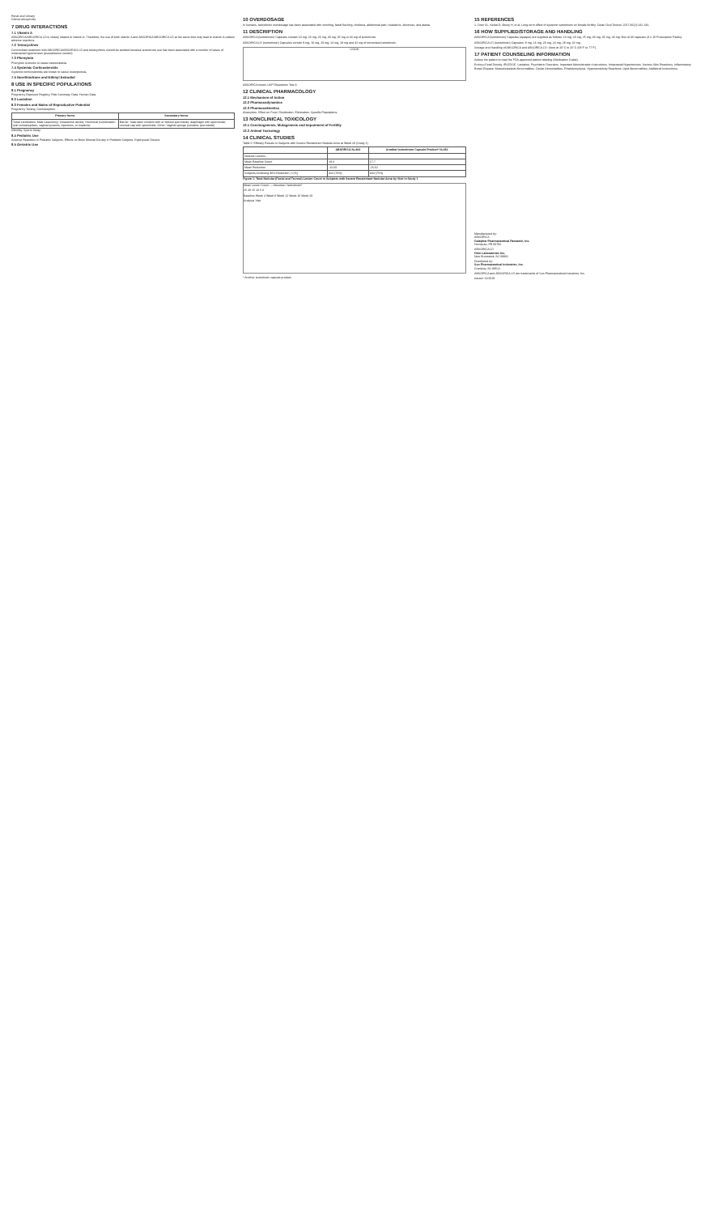Renal and Urinary
Glomerulonephritis
7 DRUG INTERACTIONS
7.1 Vitamin A
ABSORICA/ABSORICA LD is closely related to vitamin A. Therefore, the use of both vitamin A and ABSORICA/ABSORICA LD at the same time may lead to vitamin A-related adverse reactions.
7.2 Tetracyclines
Concomitant treatment with ABSORICA/ABSORICA LD and tetracyclines should be avoided because isotretinoin use has been associated with a number of cases of intracranial hypertension (pseudotumor cerebri).
7.3 Phenytoin
Phenytoin is known to cause osteomalacia.
7.4 Systemic Corticosteroids
Systemic corticosteroids are known to cause osteoporosis.
7.5 Norethindrone and Ethinyl Estradiol
8 USE IN SPECIFIC POPULATIONS
8.1 Pregnancy
Pregnancy Exposure Registry. Risk Summary. Data. Human Data.
8.2 Lactation
8.3 Females and Males of Reproductive Potential
Pregnancy Testing. Contraception.
| Primary forms | Secondary forms |
| --- | --- |
| Tubal sterilization; Male vasectomy; Intrauterine device; Hormonal (combination oral contraceptives, vaginal systems, injections, or implants) | Barrier: male latex condom with or without spermicide; diaphragm with spermicide; cervical cap with spermicide. Other: Vaginal sponge (contains spermicide) |
Infertility. Sperm Study.
8.4 Pediatric Use
Adverse Reactions in Pediatric Subjects. Effects on Bone Mineral Density in Pediatric Subjects. Epiphyseal Closure.
8.5 Geriatric Use
10 OVERDOSAGE
In humans, isotretinoin overdosage has been associated with vomiting, facial flushing, cheilosis, abdominal pain, headache, dizziness, and ataxia.
11 DESCRIPTION
ABSORICA (isotretinoin) Capsules contain 10 mg, 20 mg, 25 mg, 30 mg, 35 mg or 40 mg of isotretinoin.
ABSORICA LD (isotretinoin) Capsules contain 8 mg, 16 mg, 20 mg, 24 mg, 28 mg and 32 mg of micronized isotretinoin.
COOH
ABSORICA meets USP Dissolution Test 3.
12 CLINICAL PHARMACOLOGY
12.1 Mechanism of Action
12.2 Pharmacodynamics
12.3 Pharmacokinetics
Absorption. Effect on Food. Distribution. Elimination. Specific Populations.
13 NONCLINICAL TOXICOLOGY
13.1 Carcinogenesis, Mutagenesis and Impairment of Fertility
13.2 Animal Toxicology
14 CLINICAL STUDIES
Table 5: Efficacy Results in Subjects with Severe Recalcitrant Nodular Acne at Week 20 (Study 1)
| | ABSORICA N=464 | Another Isotretinoin Capsule Product* N=461 |
| --- | --- | --- |
| Nodular Lesions | | |
| Mean Baseline Count | 18.4 | 17.7 |
| Mean Reduction | -15.60 | -15.62 |
| Subjects Achieving 90% Reduction, n (%) | 324 (70%) | 344 (75%) |
Figure 1: Total Nodular (Facial and Truncal) Lesion Count in Subjects with Severe Recalcitrant Nodular Acne by Visit in Study 1
Mean Lesion Count — Absorica / Isotretinoin*
25 20 15 10 5 0
Baseline Week 4 Week 8 Week 12 Week 16 Week 20
Analysis Visit
* Another isotretinoin capsule product.
15 REFERENCES
1. Oner SL, Kertal D, Aksoy H, et al. Long-term effect of systemic isotretinoin on female fertility. Cutan Ocul Toxicol. 2017;36(2):132-134.
16 HOW SUPPLIED/STORAGE AND HANDLING
ABSORICA (isotretinoin) Capsules (opaque) are supplied as follows: 10 mg, 20 mg, 25 mg, 30 mg, 35 mg, 40 mg; Box of 30 capsules (3 x 10 Prescription Packs).
ABSORICA LD (isotretinoin) Capsules: 8 mg, 16 mg, 20 mg, 24 mg, 28 mg, 32 mg.
Storage and Handling of ABSORICA and ABSORICA LD: Store at 20°C to 25°C (68°F to 77°F).
17 PATIENT COUNSELING INFORMATION
Advise the patient to read the FDA-approved patient labeling (Medication Guide).
Embryo-Fetal Toxicity. iPLEDGE. Lactation. Psychiatric Disorders. Important Administration Instructions. Intracranial Hypertension. Serious Skin Reactions. Inflammatory Bowel Disease. Musculoskeletal Abnormalities. Ocular Abnormalities. Rhabdomyolysis. Hypersensitivity Reactions. Lipid Abnormalities. Additional Instructions.
Manufactured by:
ABSORICA
Galephar Pharmaceutical Research, Inc.
Humacao, PR 00792
ABSORICA LD
Ohm Laboratories Inc.
New Brunswick, NJ 08901
Distributed by:
Sun Pharmaceutical Industries, Inc.
Cranbury, NJ 08512
ABSORICA and ABSORICA LD are trademarks of Sun Pharmaceutical Industries, Inc.
Issued: 11/2019